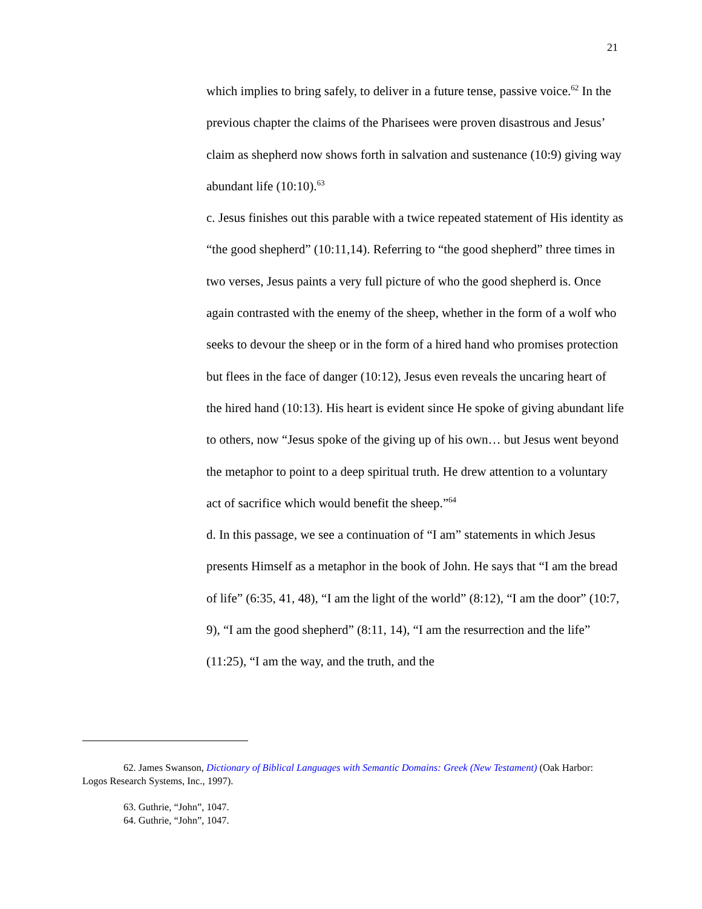21
which implies to bring safely, to deliver in a future tense, passive voice.<sup>62</sup> In the previous chapter the claims of the Pharisees were proven disastrous and Jesus’ claim as shepherd now shows forth in salvation and sustenance (10:9) giving way abundant life (10:10).<sup>63</sup>
c. Jesus finishes out this parable with a twice repeated statement of His identity as “the good shepherd” (10:11,14). Referring to “the good shepherd” three times in two verses, Jesus paints a very full picture of who the good shepherd is. Once again contrasted with the enemy of the sheep, whether in the form of a wolf who seeks to devour the sheep or in the form of a hired hand who promises protection but flees in the face of danger (10:12), Jesus even reveals the uncaring heart of the hired hand (10:13). His heart is evident since He spoke of giving abundant life to others, now “Jesus spoke of the giving up of his own… but Jesus went beyond the metaphor to point to a deep spiritual truth. He drew attention to a voluntary act of sacrifice which would benefit the sheep.”<sup>64</sup>
d. In this passage, we see a continuation of “I am” statements in which Jesus presents Himself as a metaphor in the book of John. He says that “I am the bread of life” (6:35, 41, 48), “I am the light of the world” (8:12), “I am the door” (10:7, 9), “I am the good shepherd” (8:11, 14), “I am the resurrection and the life” (11:25), “I am the way, and the truth, and the
62. James Swanson, Dictionary of Biblical Languages with Semantic Domains: Greek (New Testament) (Oak Harbor: Logos Research Systems, Inc., 1997).
63. Guthrie, “John”, 1047.
64. Guthrie, “John”, 1047.